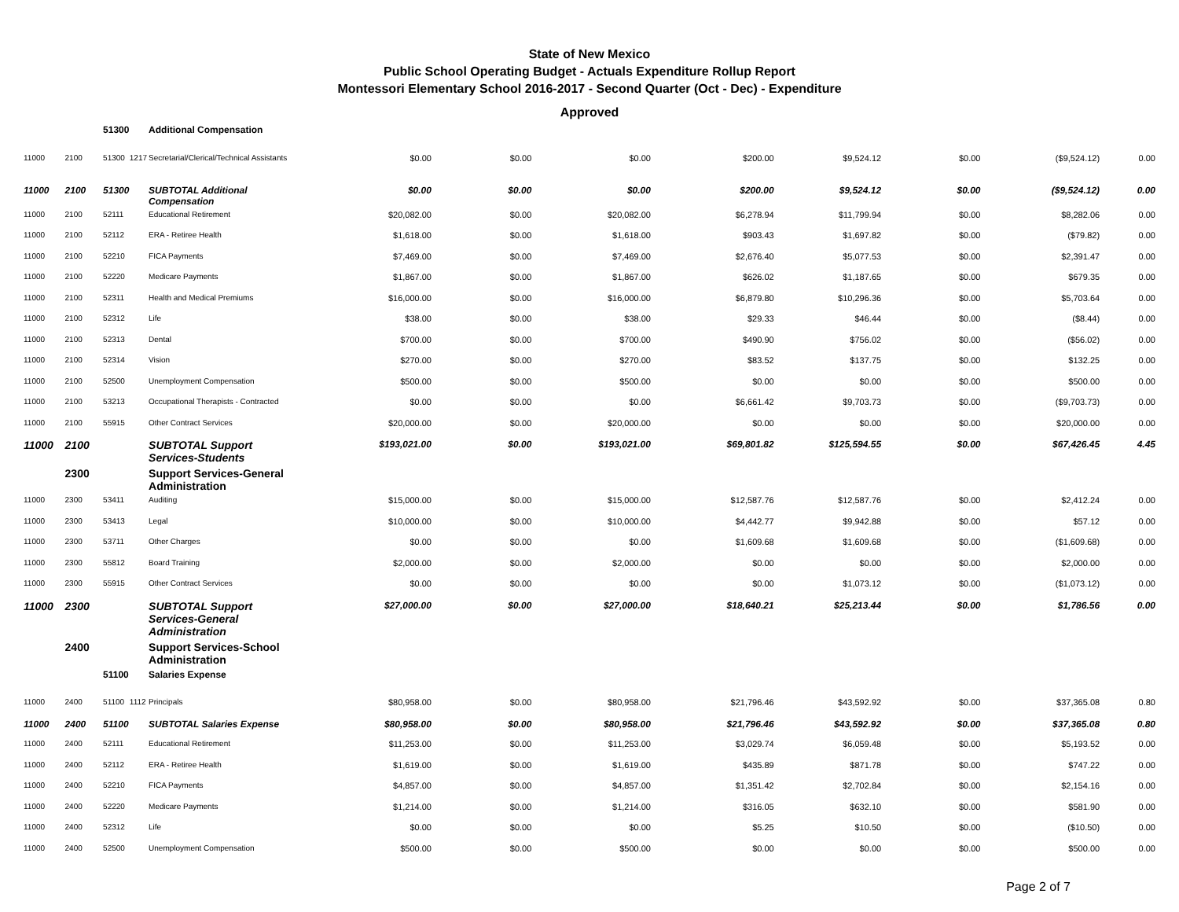State of New Mexico
Public School Operating Budget - Actuals Expenditure Rollup Report
Montessori Elementary School 2016-2017 - Second Quarter (Oct - Dec) - Expenditure
Approved
| | | 51300 | | Additional Compensation | | | | | | | | |
| 11000 | 2100 | 51300 | 1217 | Secretarial/Clerical/Technical Assistants | $0.00 | $0.00 | $0.00 | $200.00 | $9,524.12 | $0.00 | ($9,524.12) | 0.00 |
| 11000 | 2100 | 51300 | | SUBTOTAL Additional Compensation | $0.00 | $0.00 | $0.00 | $200.00 | $9,524.12 | $0.00 | ($9,524.12) | 0.00 |
| 11000 | 2100 | 52111 | | Educational Retirement | $20,082.00 | $0.00 | $20,082.00 | $6,278.94 | $11,799.94 | $0.00 | $8,282.06 | 0.00 |
| 11000 | 2100 | 52112 | | ERA - Retiree Health | $1,618.00 | $0.00 | $1,618.00 | $903.43 | $1,697.82 | $0.00 | ($79.82) | 0.00 |
| 11000 | 2100 | 52210 | | FICA Payments | $7,469.00 | $0.00 | $7,469.00 | $2,676.40 | $5,077.53 | $0.00 | $2,391.47 | 0.00 |
| 11000 | 2100 | 52220 | | Medicare Payments | $1,867.00 | $0.00 | $1,867.00 | $626.02 | $1,187.65 | $0.00 | $679.35 | 0.00 |
| 11000 | 2100 | 52311 | | Health and Medical Premiums | $16,000.00 | $0.00 | $16,000.00 | $6,879.80 | $10,296.36 | $0.00 | $5,703.64 | 0.00 |
| 11000 | 2100 | 52312 | | Life | $38.00 | $0.00 | $38.00 | $29.33 | $46.44 | $0.00 | ($8.44) | 0.00 |
| 11000 | 2100 | 52313 | | Dental | $700.00 | $0.00 | $700.00 | $490.90 | $756.02 | $0.00 | ($56.02) | 0.00 |
| 11000 | 2100 | 52314 | | Vision | $270.00 | $0.00 | $270.00 | $83.52 | $137.75 | $0.00 | $132.25 | 0.00 |
| 11000 | 2100 | 52500 | | Unemployment Compensation | $500.00 | $0.00 | $500.00 | $0.00 | $0.00 | $0.00 | $500.00 | 0.00 |
| 11000 | 2100 | 53213 | | Occupational Therapists - Contracted | $0.00 | $0.00 | $0.00 | $6,661.42 | $9,703.73 | $0.00 | ($9,703.73) | 0.00 |
| 11000 | 2100 | 55915 | | Other Contract Services | $20,000.00 | $0.00 | $20,000.00 | $0.00 | $0.00 | $0.00 | $20,000.00 | 0.00 |
| 11000 | 2100 | | | SUBTOTAL Support Services-Students | $193,021.00 | $0.00 | $193,021.00 | $69,801.82 | $125,594.55 | $0.00 | $67,426.45 | 4.45 |
| | 2300 | | | Support Services-General Administration | | | | | | | | |
| 11000 | 2300 | 53411 | | Auditing | $15,000.00 | $0.00 | $15,000.00 | $12,587.76 | $12,587.76 | $0.00 | $2,412.24 | 0.00 |
| 11000 | 2300 | 53413 | | Legal | $10,000.00 | $0.00 | $10,000.00 | $4,442.77 | $9,942.88 | $0.00 | $57.12 | 0.00 |
| 11000 | 2300 | 53711 | | Other Charges | $0.00 | $0.00 | $0.00 | $1,609.68 | $1,609.68 | $0.00 | ($1,609.68) | 0.00 |
| 11000 | 2300 | 55812 | | Board Training | $2,000.00 | $0.00 | $2,000.00 | $0.00 | $0.00 | $0.00 | $2,000.00 | 0.00 |
| 11000 | 2300 | 55915 | | Other Contract Services | $0.00 | $0.00 | $0.00 | $0.00 | $1,073.12 | $0.00 | ($1,073.12) | 0.00 |
| 11000 | 2300 | | | SUBTOTAL Support Services-General Administration | $27,000.00 | $0.00 | $27,000.00 | $18,640.21 | $25,213.44 | $0.00 | $1,786.56 | 0.00 |
| | 2400 | | | Support Services-School Administration | | | | | | | | |
| | | 51100 | | Salaries Expense | | | | | | | | |
| 11000 | 2400 | 51100 | 1112 | Principals | $80,958.00 | $0.00 | $80,958.00 | $21,796.46 | $43,592.92 | $0.00 | $37,365.08 | 0.80 |
| 11000 | 2400 | 51100 | | SUBTOTAL Salaries Expense | $80,958.00 | $0.00 | $80,958.00 | $21,796.46 | $43,592.92 | $0.00 | $37,365.08 | 0.80 |
| 11000 | 2400 | 52111 | | Educational Retirement | $11,253.00 | $0.00 | $11,253.00 | $3,029.74 | $6,059.48 | $0.00 | $5,193.52 | 0.00 |
| 11000 | 2400 | 52112 | | ERA - Retiree Health | $1,619.00 | $0.00 | $1,619.00 | $435.89 | $871.78 | $0.00 | $747.22 | 0.00 |
| 11000 | 2400 | 52210 | | FICA Payments | $4,857.00 | $0.00 | $4,857.00 | $1,351.42 | $2,702.84 | $0.00 | $2,154.16 | 0.00 |
| 11000 | 2400 | 52220 | | Medicare Payments | $1,214.00 | $0.00 | $1,214.00 | $316.05 | $632.10 | $0.00 | $581.90 | 0.00 |
| 11000 | 2400 | 52312 | | Life | $0.00 | $0.00 | $0.00 | $5.25 | $10.50 | $0.00 | ($10.50) | 0.00 |
| 11000 | 2400 | 52500 | | Unemployment Compensation | $500.00 | $0.00 | $500.00 | $0.00 | $0.00 | $0.00 | $500.00 | 0.00 |
Page 2 of 7